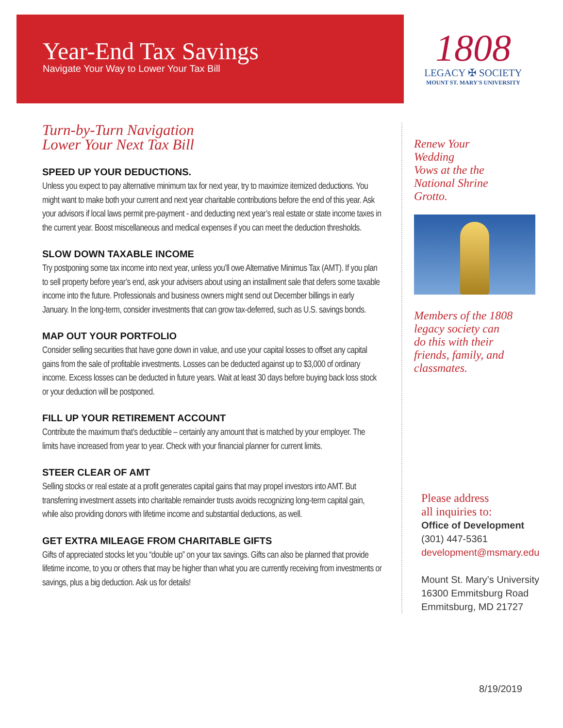Year-End Tax Savings
Navigate Your Way to Lower Your Tax Bill
1808
LEGACY ✠ SOCIETY
MOUNT ST. MARY'S UNIVERSITY
Turn-by-Turn Navigation
Lower Your Next Tax Bill
SPEED UP YOUR DEDUCTIONS.
Unless you expect to pay alternative minimum tax for next year, try to maximize itemized deductions. You might want to make both your current and next year charitable contributions before the end of this year. Ask your advisors if local laws permit pre-payment - and deducting next year’s real estate or state income taxes in the current year. Boost miscellaneous and medical expenses if you can meet the deduction thresholds.
SLOW DOWN TAXABLE INCOME
Try postponing some tax income into next year, unless you’ll owe Alternative Minimus Tax (AMT). If you plan to sell property before year’s end, ask your advisers about using an installment sale that defers some taxable income into the future. Professionals and business owners might send out December billings in early January. In the long-term, consider investments that can grow tax-deferred, such as U.S. savings bonds.
MAP OUT YOUR PORTFOLIO
Consider selling securities that have gone down in value, and use your capital losses to offset any capital gains from the sale of profitable investments. Losses can be deducted against up to $3,000 of ordinary income. Excess losses can be deducted in future years. Wait at least 30 days before buying back loss stock or your deduction will be postponed.
FILL UP YOUR RETIREMENT ACCOUNT
Contribute the maximum that’s deductible – certainly any amount that is matched by your employer. The limits have increased from year to year. Check with your financial planner for current limits.
STEER CLEAR OF AMT
Selling stocks or real estate at a profit generates capital gains that may propel investors into AMT. But transferring investment assets into charitable remainder trusts avoids recognizing long-term capital gain, while also providing donors with lifetime income and substantial deductions, as well.
GET EXTRA MILEAGE FROM CHARITABLE GIFTS
Gifts of appreciated stocks let you “double up” on your tax savings. Gifts can also be planned that provide lifetime income, to you or others that may be higher than what you are currently receiving from investments or savings, plus a big deduction. Ask us for details!
Renew Your
Wedding
Vows at the the
National Shrine
Grotto.
Members of the 1808
legacy society can
do this with their
friends, family, and
classmates.
Please address
all inquiries to:
Office of Development
(301) 447-5361
development@msmary.edu
Mount St. Mary’s University
16300 Emmitsburg Road
Emmitsburg, MD 21727
8/19/2019